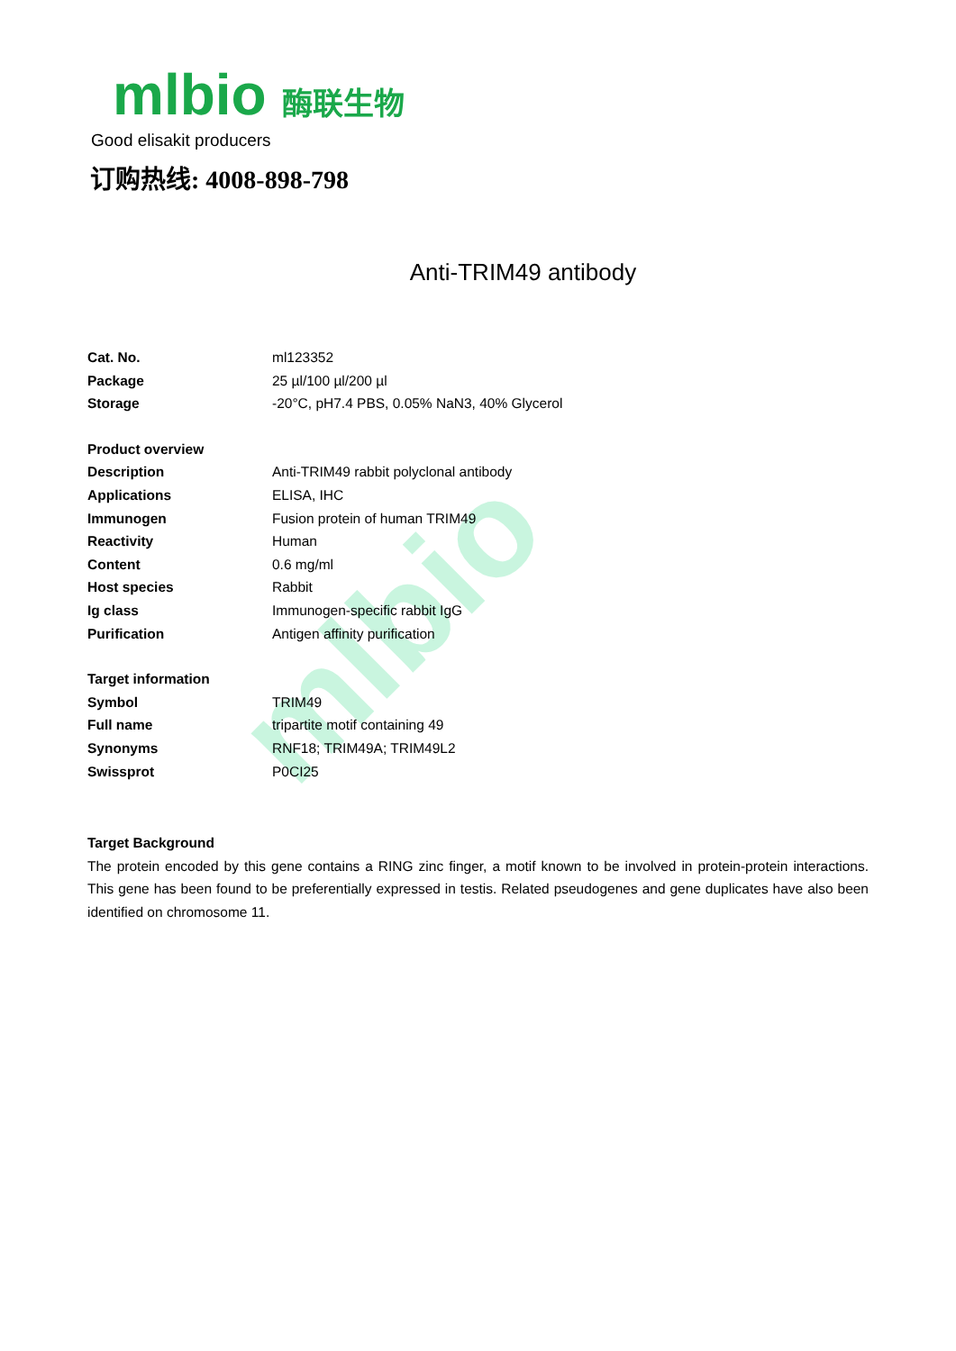mlbio
mlbio 酶联生物
Good elisakit producers
订购热线: 4008-898-798
Anti-TRIM49 antibody
| Cat. No. | ml123352 |
| Package | 25 µl/100 µl/200 µl |
| Storage | -20°C, pH7.4 PBS, 0.05% NaN3, 40% Glycerol |
| Product overview | |
| Description | Anti-TRIM49 rabbit polyclonal antibody |
| Applications | ELISA, IHC |
| Immunogen | Fusion protein of human TRIM49 |
| Reactivity | Human |
| Content | 0.6 mg/ml |
| Host species | Rabbit |
| Ig class | Immunogen-specific rabbit IgG |
| Purification | Antigen affinity purification |
| Target information | |
| Symbol | TRIM49 |
| Full name | tripartite motif containing 49 |
| Synonyms | RNF18; TRIM49A; TRIM49L2 |
| Swissprot | P0CI25 |
Target Background
The protein encoded by this gene contains a RING zinc finger, a motif known to be involved in protein-protein interactions. This gene has been found to be preferentially expressed in testis. Related pseudogenes and gene duplicates have also been identified on chromosome 11.